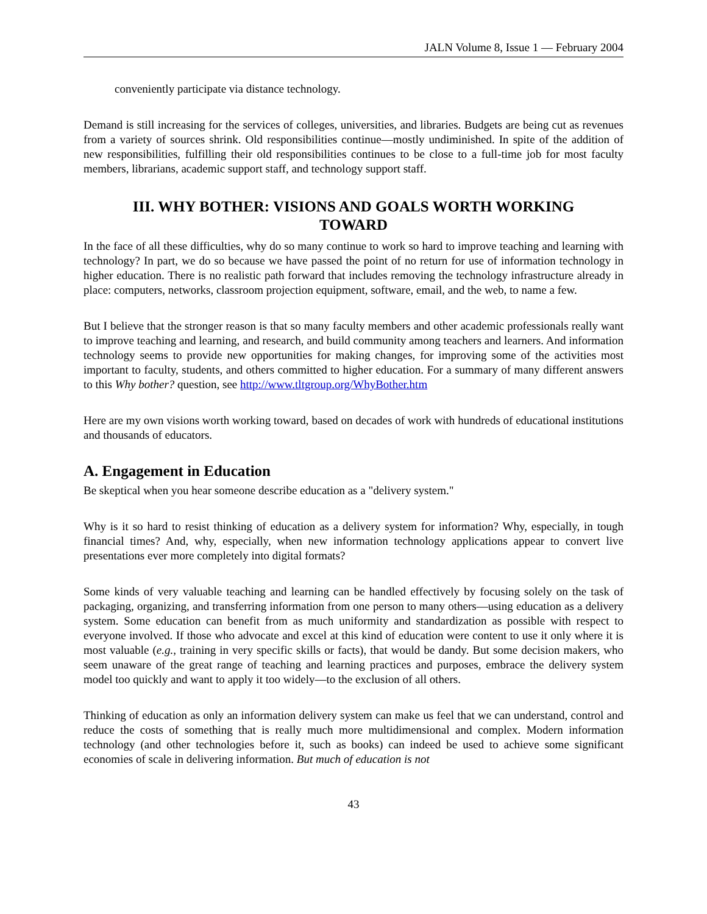JALN Volume 8, Issue 1 — February 2004
conveniently participate via distance technology.
Demand is still increasing for the services of colleges, universities, and libraries. Budgets are being cut as revenues from a variety of sources shrink. Old responsibilities continue—mostly undiminished. In spite of the addition of new responsibilities, fulfilling their old responsibilities continues to be close to a full-time job for most faculty members, librarians, academic support staff, and technology support staff.
III. WHY BOTHER: VISIONS AND GOALS WORTH WORKING TOWARD
In the face of all these difficulties, why do so many continue to work so hard to improve teaching and learning with technology? In part, we do so because we have passed the point of no return for use of information technology in higher education. There is no realistic path forward that includes removing the technology infrastructure already in place: computers, networks, classroom projection equipment, software, email, and the web, to name a few.
But I believe that the stronger reason is that so many faculty members and other academic professionals really want to improve teaching and learning, and research, and build community among teachers and learners. And information technology seems to provide new opportunities for making changes, for improving some of the activities most important to faculty, students, and others committed to higher education. For a summary of many different answers to this Why bother? question, see http://www.tltgroup.org/WhyBother.htm
Here are my own visions worth working toward, based on decades of work with hundreds of educational institutions and thousands of educators.
A. Engagement in Education
Be skeptical when you hear someone describe education as a "delivery system."
Why is it so hard to resist thinking of education as a delivery system for information? Why, especially, in tough financial times? And, why, especially, when new information technology applications appear to convert live presentations ever more completely into digital formats?
Some kinds of very valuable teaching and learning can be handled effectively by focusing solely on the task of packaging, organizing, and transferring information from one person to many others—using education as a delivery system. Some education can benefit from as much uniformity and standardization as possible with respect to everyone involved. If those who advocate and excel at this kind of education were content to use it only where it is most valuable (e.g., training in very specific skills or facts), that would be dandy. But some decision makers, who seem unaware of the great range of teaching and learning practices and purposes, embrace the delivery system model too quickly and want to apply it too widely—to the exclusion of all others.
Thinking of education as only an information delivery system can make us feel that we can understand, control and reduce the costs of something that is really much more multidimensional and complex. Modern information technology (and other technologies before it, such as books) can indeed be used to achieve some significant economies of scale in delivering information. But much of education is not
43